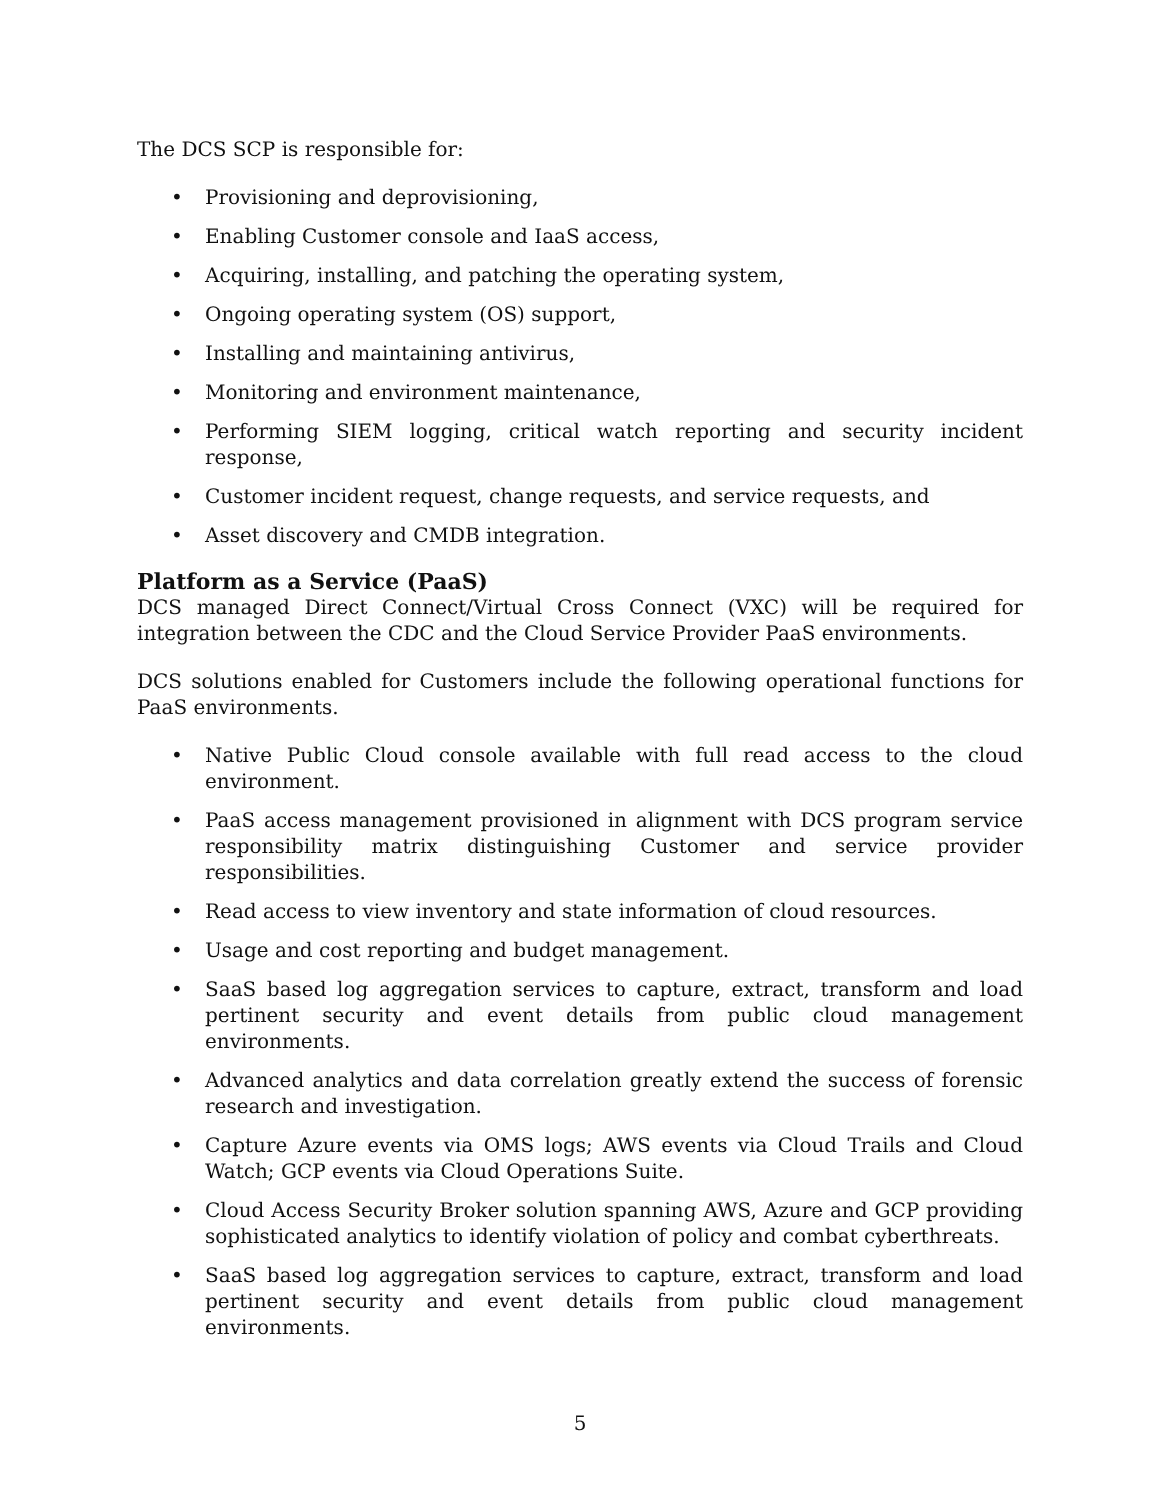The DCS SCP is responsible for:
• Provisioning and deprovisioning,
• Enabling Customer console and IaaS access,
• Acquiring, installing, and patching the operating system,
• Ongoing operating system (OS) support,
• Installing and maintaining antivirus,
• Monitoring and environment maintenance,
• Performing SIEM logging, critical watch reporting and security incident response,
• Customer incident request, change requests, and service requests, and
• Asset discovery and CMDB integration.
Platform as a Service (PaaS)
DCS managed Direct Connect/Virtual Cross Connect (VXC) will be required for integration between the CDC and the Cloud Service Provider PaaS environments.
DCS solutions enabled for Customers include the following operational functions for PaaS environments.
• Native Public Cloud console available with full read access to the cloud environment.
• PaaS access management provisioned in alignment with DCS program service responsibility matrix distinguishing Customer and service provider responsibilities.
• Read access to view inventory and state information of cloud resources.
• Usage and cost reporting and budget management.
• SaaS based log aggregation services to capture, extract, transform and load pertinent security and event details from public cloud management environments.
• Advanced analytics and data correlation greatly extend the success of forensic research and investigation.
• Capture Azure events via OMS logs; AWS events via Cloud Trails and Cloud Watch; GCP events via Cloud Operations Suite.
• Cloud Access Security Broker solution spanning AWS, Azure and GCP providing sophisticated analytics to identify violation of policy and combat cyberthreats.
• SaaS based log aggregation services to capture, extract, transform and load pertinent security and event details from public cloud management environments.
5